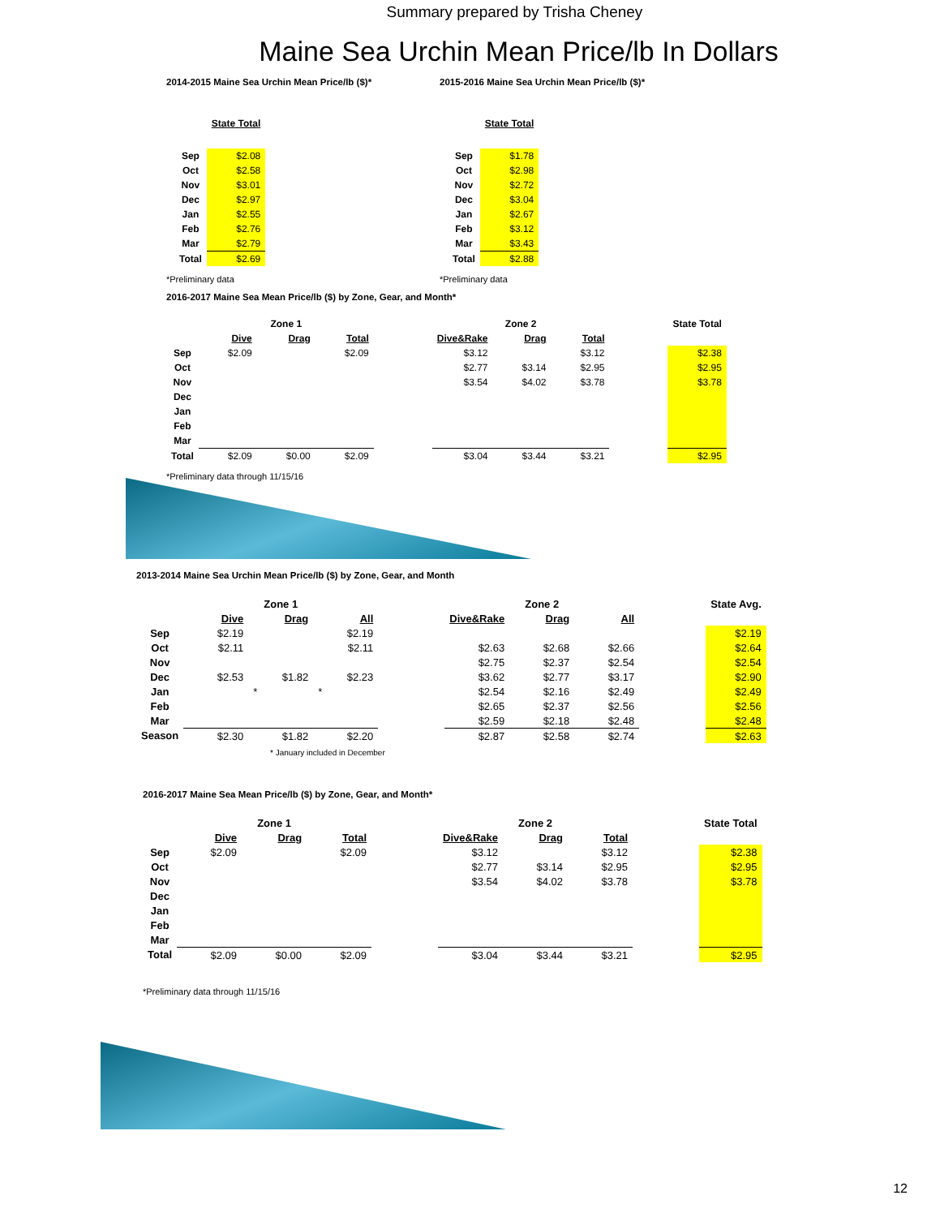Summary prepared by Trisha Cheney
Maine Sea Urchin Mean Price/lb In Dollars
2014-2015 Maine Sea Urchin Mean Price/lb ($)*
| | State Total |
| Sep | $2.08 |
| Oct | $2.58 |
| Nov | $3.01 |
| Dec | $2.97 |
| Jan | $2.55 |
| Feb | $2.76 |
| Mar | $2.79 |
| Total | $2.69 |
*Preliminary data
2015-2016 Maine Sea Urchin Mean Price/lb ($)*
| | State Total |
| Sep | $1.78 |
| Oct | $2.98 |
| Nov | $2.72 |
| Dec | $3.04 |
| Jan | $2.67 |
| Feb | $3.12 |
| Mar | $3.43 |
| Total | $2.88 |
*Preliminary data
2016-2017 Maine Sea Mean Price/lb ($) by Zone, Gear, and Month*
| | Zone 1 | | | | Zone 2 | | | | State Total |
| | Dive | Drag | Total | | Dive&Rake | Drag | Total | | |
| Sep | $2.09 | | $2.09 | | $3.12 | | $3.12 | | $2.38 |
| Oct | | | | | $2.77 | $3.14 | $2.95 | | $2.95 |
| Nov | | | | | $3.54 | $4.02 | $3.78 | | $3.78 |
| Dec | | | | | | | | | |
| Jan | | | | | | | | | |
| Feb | | | | | | | | | |
| Mar | | | | | | | | | |
| Total | $2.09 | $0.00 | $2.09 | | $3.04 | $3.44 | $3.21 | | $2.95 |
*Preliminary data through 11/15/16
2013-2014 Maine Sea Urchin Mean Price/lb ($) by Zone, Gear, and Month
| | Zone 1 | | | | Zone 2 | | | | State Avg. |
| | Dive | Drag | All | | Dive&Rake | Drag | All | | |
| Sep | $2.19 | | $2.19 | | | | | | $2.19 |
| Oct | $2.11 | | $2.11 | | $2.63 | $2.68 | $2.66 | | $2.64 |
| Nov | | | | | $2.75 | $2.37 | $2.54 | | $2.54 |
| Dec | $2.53 | $1.82 | $2.23 | | $3.62 | $2.77 | $3.17 | | $2.90 |
| Jan | | * | * | | $2.54 | $2.16 | $2.49 | | $2.49 |
| Feb | | | | | $2.65 | $2.37 | $2.56 | | $2.56 |
| Mar | | | | | $2.59 | $2.18 | $2.48 | | $2.48 |
| Season | $2.30 | $1.82 | $2.20 | | $2.87 | $2.58 | $2.74 | | $2.63 |
* January included in December
2016-2017 Maine Sea Mean Price/lb ($) by Zone, Gear, and Month*
| | Zone 1 | | | | Zone 2 | | | | State Total |
| | Dive | Drag | Total | | Dive&Rake | Drag | Total | | |
| Sep | $2.09 | | $2.09 | | $3.12 | | $3.12 | | $2.38 |
| Oct | | | | | $2.77 | $3.14 | $2.95 | | $2.95 |
| Nov | | | | | $3.54 | $4.02 | $3.78 | | $3.78 |
| Dec | | | | | | | | | |
| Jan | | | | | | | | | |
| Feb | | | | | | | | | |
| Mar | | | | | | | | | |
| Total | $2.09 | $0.00 | $2.09 | | $3.04 | $3.44 | $3.21 | | $2.95 |
*Preliminary data through 11/15/16
12